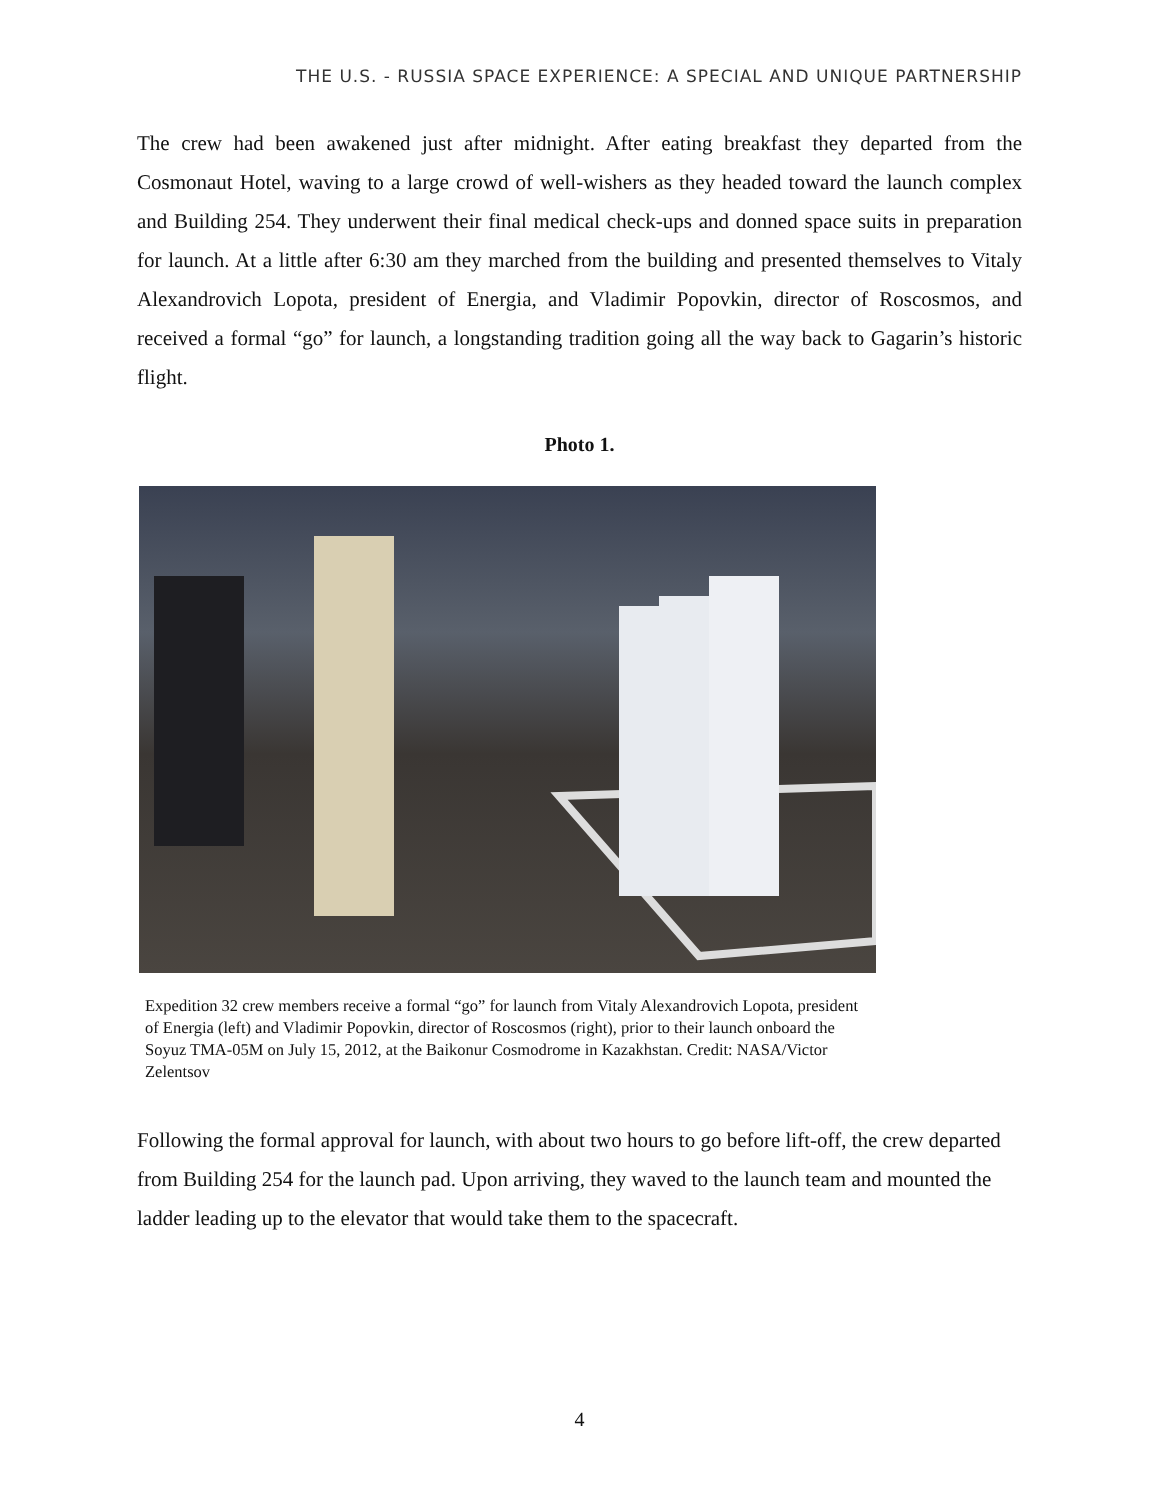THE U.S. - RUSSIA SPACE EXPERIENCE: A SPECIAL AND UNIQUE PARTNERSHIP
The crew had been awakened just after midnight. After eating breakfast they departed from the Cosmonaut Hotel, waving to a large crowd of well-wishers as they headed toward the launch complex and Building 254. They underwent their final medical check-ups and donned space suits in preparation for launch. At a little after 6:30 am they marched from the building and presented themselves to Vitaly Alexandrovich Lopota, president of Energia, and Vladimir Popovkin, director of Roscosmos, and received a formal “go” for launch, a longstanding tradition going all the way back to Gagarin’s historic flight.
Photo 1.
Expedition 32 crew members receive a formal “go” for launch from Vitaly Alexandrovich Lopota, president of Energia (left) and Vladimir Popovkin, director of Roscosmos (right), prior to their launch onboard the Soyuz TMA-05M on July 15, 2012, at the Baikonur Cosmodrome in Kazakhstan. Credit: NASA/Victor Zelentsov
Following the formal approval for launch, with about two hours to go before lift-off, the crew departed from Building 254 for the launch pad. Upon arriving, they waved to the launch team and mounted the ladder leading up to the elevator that would take them to the spacecraft.
4